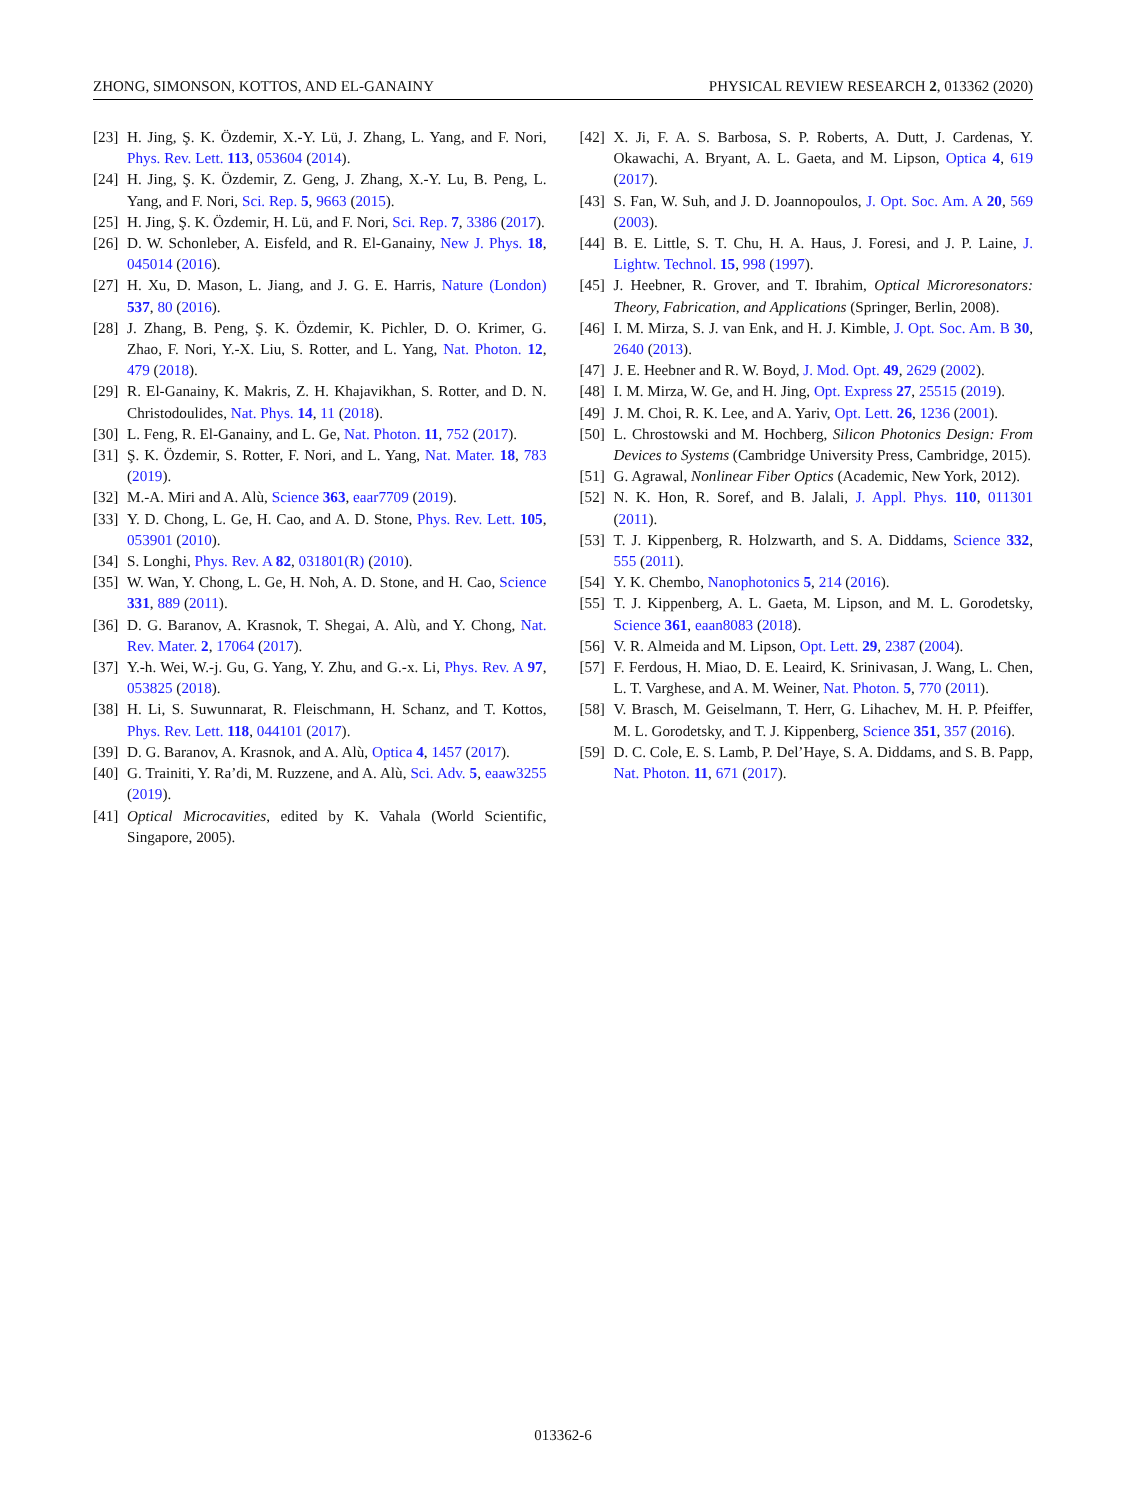ZHONG, SIMONSON, KOTTOS, AND EL-GANAINY PHYSICAL REVIEW RESEARCH 2, 013362 (2020)
[23] H. Jing, Ş. K. Özdemir, X.-Y. Lü, J. Zhang, L. Yang, and F. Nori, Phys. Rev. Lett. 113, 053604 (2014).
[24] H. Jing, Ş. K. Özdemir, Z. Geng, J. Zhang, X.-Y. Lu, B. Peng, L. Yang, and F. Nori, Sci. Rep. 5, 9663 (2015).
[25] H. Jing, Ş. K. Özdemir, H. Lü, and F. Nori, Sci. Rep. 7, 3386 (2017).
[26] D. W. Schonleber, A. Eisfeld, and R. El-Ganainy, New J. Phys. 18, 045014 (2016).
[27] H. Xu, D. Mason, L. Jiang, and J. G. E. Harris, Nature (London) 537, 80 (2016).
[28] J. Zhang, B. Peng, Ş. K. Özdemir, K. Pichler, D. O. Krimer, G. Zhao, F. Nori, Y.-X. Liu, S. Rotter, and L. Yang, Nat. Photon. 12, 479 (2018).
[29] R. El-Ganainy, K. Makris, Z. H. Khajavikhan, S. Rotter, and D. N. Christodoulides, Nat. Phys. 14, 11 (2018).
[30] L. Feng, R. El-Ganainy, and L. Ge, Nat. Photon. 11, 752 (2017).
[31] Ş. K. Özdemir, S. Rotter, F. Nori, and L. Yang, Nat. Mater. 18, 783 (2019).
[32] M.-A. Miri and A. Alù, Science 363, eaar7709 (2019).
[33] Y. D. Chong, L. Ge, H. Cao, and A. D. Stone, Phys. Rev. Lett. 105, 053901 (2010).
[34] S. Longhi, Phys. Rev. A 82, 031801(R) (2010).
[35] W. Wan, Y. Chong, L. Ge, H. Noh, A. D. Stone, and H. Cao, Science 331, 889 (2011).
[36] D. G. Baranov, A. Krasnok, T. Shegai, A. Alù, and Y. Chong, Nat. Rev. Mater. 2, 17064 (2017).
[37] Y.-h. Wei, W.-j. Gu, G. Yang, Y. Zhu, and G.-x. Li, Phys. Rev. A 97, 053825 (2018).
[38] H. Li, S. Suwunnarat, R. Fleischmann, H. Schanz, and T. Kottos, Phys. Rev. Lett. 118, 044101 (2017).
[39] D. G. Baranov, A. Krasnok, and A. Alù, Optica 4, 1457 (2017).
[40] G. Trainiti, Y. Ra’di, M. Ruzzene, and A. Alù, Sci. Adv. 5, eaaw3255 (2019).
[41] Optical Microcavities, edited by K. Vahala (World Scientific, Singapore, 2005).
[42] X. Ji, F. A. S. Barbosa, S. P. Roberts, A. Dutt, J. Cardenas, Y. Okawachi, A. Bryant, A. L. Gaeta, and M. Lipson, Optica 4, 619 (2017).
[43] S. Fan, W. Suh, and J. D. Joannopoulos, J. Opt. Soc. Am. A 20, 569 (2003).
[44] B. E. Little, S. T. Chu, H. A. Haus, J. Foresi, and J. P. Laine, J. Lightw. Technol. 15, 998 (1997).
[45] J. Heebner, R. Grover, and T. Ibrahim, Optical Microresonators: Theory, Fabrication, and Applications (Springer, Berlin, 2008).
[46] I. M. Mirza, S. J. van Enk, and H. J. Kimble, J. Opt. Soc. Am. B 30, 2640 (2013).
[47] J. E. Heebner and R. W. Boyd, J. Mod. Opt. 49, 2629 (2002).
[48] I. M. Mirza, W. Ge, and H. Jing, Opt. Express 27, 25515 (2019).
[49] J. M. Choi, R. K. Lee, and A. Yariv, Opt. Lett. 26, 1236 (2001).
[50] L. Chrostowski and M. Hochberg, Silicon Photonics Design: From Devices to Systems (Cambridge University Press, Cambridge, 2015).
[51] G. Agrawal, Nonlinear Fiber Optics (Academic, New York, 2012).
[52] N. K. Hon, R. Soref, and B. Jalali, J. Appl. Phys. 110, 011301 (2011).
[53] T. J. Kippenberg, R. Holzwarth, and S. A. Diddams, Science 332, 555 (2011).
[54] Y. K. Chembo, Nanophotonics 5, 214 (2016).
[55] T. J. Kippenberg, A. L. Gaeta, M. Lipson, and M. L. Gorodetsky, Science 361, eaan8083 (2018).
[56] V. R. Almeida and M. Lipson, Opt. Lett. 29, 2387 (2004).
[57] F. Ferdous, H. Miao, D. E. Leaird, K. Srinivasan, J. Wang, L. Chen, L. T. Varghese, and A. M. Weiner, Nat. Photon. 5, 770 (2011).
[58] V. Brasch, M. Geiselmann, T. Herr, G. Lihachev, M. H. P. Pfeiffer, M. L. Gorodetsky, and T. J. Kippenberg, Science 351, 357 (2016).
[59] D. C. Cole, E. S. Lamb, P. Del’Haye, S. A. Diddams, and S. B. Papp, Nat. Photon. 11, 671 (2017).
013362-6